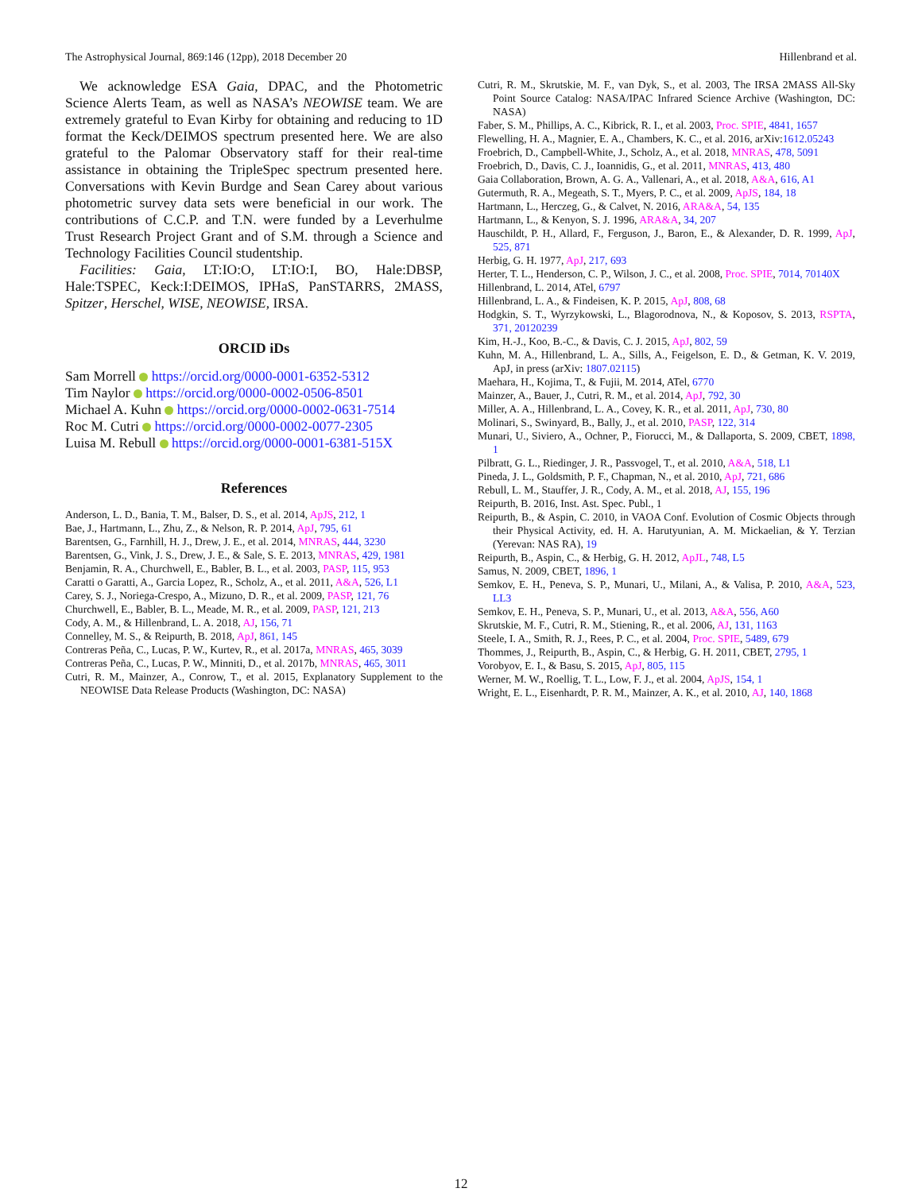The Astrophysical Journal, 869:146 (12pp), 2018 December 20 Hillenbrand et al.
We acknowledge ESA Gaia, DPAC, and the Photometric Science Alerts Team, as well as NASA’s NEOWISE team. We are extremely grateful to Evan Kirby for obtaining and reducing to 1D format the Keck/DEIMOS spectrum presented here. We are also grateful to the Palomar Observatory staff for their real-time assistance in obtaining the TripleSpec spectrum presented here. Conversations with Kevin Burdge and Sean Carey about various photometric survey data sets were beneficial in our work. The contributions of C.C.P. and T.N. were funded by a Leverhulme Trust Research Project Grant and of S.M. through a Science and Technology Facilities Council studentship.
Facilities: Gaia, LT:IO:O, LT:IO:I, BO, Hale:DBSP, Hale:TSPEC, Keck:I:DEIMOS, IPHaS, PanSTARRS, 2MASS, Spitzer, Herschel, WISE, NEOWISE, IRSA.
ORCID iDs
Sam Morrell https://orcid.org/0000-0001-6352-5312
Tim Naylor https://orcid.org/0000-0002-0506-8501
Michael A. Kuhn https://orcid.org/0000-0002-0631-7514
Roc M. Cutri https://orcid.org/0000-0002-0077-2305
Luisa M. Rebull https://orcid.org/0000-0001-6381-515X
References
Anderson, L. D., Bania, T. M., Balser, D. S., et al. 2014, ApJS, 212, 1
Bae, J., Hartmann, L., Zhu, Z., & Nelson, R. P. 2014, ApJ, 795, 61
Barentsen, G., Farnhill, H. J., Drew, J. E., et al. 2014, MNRAS, 444, 3230
Barentsen, G., Vink, J. S., Drew, J. E., & Sale, S. E. 2013, MNRAS, 429, 1981
Benjamin, R. A., Churchwell, E., Babler, B. L., et al. 2003, PASP, 115, 953
Caratti o Garatti, A., Garcia Lopez, R., Scholz, A., et al. 2011, A&A, 526, L1
Carey, S. J., Noriega-Crespo, A., Mizuno, D. R., et al. 2009, PASP, 121, 76
Churchwell, E., Babler, B. L., Meade, M. R., et al. 2009, PASP, 121, 213
Cody, A. M., & Hillenbrand, L. A. 2018, AJ, 156, 71
Connelley, M. S., & Reipurth, B. 2018, ApJ, 861, 145
Contreras Peña, C., Lucas, P. W., Kurtev, R., et al. 2017a, MNRAS, 465, 3039
Contreras Peña, C., Lucas, P. W., Minniti, D., et al. 2017b, MNRAS, 465, 3011
Cutri, R. M., Mainzer, A., Conrow, T., et al. 2015, Explanatory Supplement to the NEOWISE Data Release Products (Washington, DC: NASA)
Cutri, R. M., Skrutskie, M. F., van Dyk, S., et al. 2003, The IRSA 2MASS All-Sky Point Source Catalog: NASA/IPAC Infrared Science Archive (Washington, DC: NASA)
Faber, S. M., Phillips, A. C., Kibrick, R. I., et al. 2003, Proc. SPIE, 4841, 1657
Flewelling, H. A., Magnier, E. A., Chambers, K. C., et al. 2016, arXiv:1612.05243
Froebrich, D., Campbell-White, J., Scholz, A., et al. 2018, MNRAS, 478, 5091
Froebrich, D., Davis, C. J., Ioannidis, G., et al. 2011, MNRAS, 413, 480
Gaia Collaboration, Brown, A. G. A., Vallenari, A., et al. 2018, A&A, 616, A1
Gutermuth, R. A., Megeath, S. T., Myers, P. C., et al. 2009, ApJS, 184, 18
Hartmann, L., Herczeg, G., & Calvet, N. 2016, ARA&A, 54, 135
Hartmann, L., & Kenyon, S. J. 1996, ARA&A, 34, 207
Hauschildt, P. H., Allard, F., Ferguson, J., Baron, E., & Alexander, D. R. 1999, ApJ, 525, 871
Herbig, G. H. 1977, ApJ, 217, 693
Herter, T. L., Henderson, C. P., Wilson, J. C., et al. 2008, Proc. SPIE, 7014, 70140X
Hillenbrand, L. 2014, ATel, 6797
Hillenbrand, L. A., & Findeisen, K. P. 2015, ApJ, 808, 68
Hodgkin, S. T., Wyrzykowski, L., Blagorodnova, N., & Koposov, S. 2013, RSPTA, 371, 20120239
Kim, H.-J., Koo, B.-C., & Davis, C. J. 2015, ApJ, 802, 59
Kuhn, M. A., Hillenbrand, L. A., Sills, A., Feigelson, E. D., & Getman, K. V. 2019, ApJ, in press (arXiv: 1807.02115)
Maehara, H., Kojima, T., & Fujii, M. 2014, ATel, 6770
Mainzer, A., Bauer, J., Cutri, R. M., et al. 2014, ApJ, 792, 30
Miller, A. A., Hillenbrand, L. A., Covey, K. R., et al. 2011, ApJ, 730, 80
Molinari, S., Swinyard, B., Bally, J., et al. 2010, PASP, 122, 314
Munari, U., Siviero, A., Ochner, P., Fiorucci, M., & Dallaporta, S. 2009, CBET, 1898, 1
Pilbratt, G. L., Riedinger, J. R., Passvogel, T., et al. 2010, A&A, 518, L1
Pineda, J. L., Goldsmith, P. F., Chapman, N., et al. 2010, ApJ, 721, 686
Rebull, L. M., Stauffer, J. R., Cody, A. M., et al. 2018, AJ, 155, 196
Reipurth, B. 2016, Inst. Ast. Spec. Publ., 1
Reipurth, B., & Aspin, C. 2010, in VAOA Conf. Evolution of Cosmic Objects through their Physical Activity, ed. H. A. Harutyunian, A. M. Mickaelian, & Y. Terzian (Yerevan: NAS RA), 19
Reipurth, B., Aspin, C., & Herbig, G. H. 2012, ApJL, 748, L5
Samus, N. 2009, CBET, 1896, 1
Semkov, E. H., Peneva, S. P., Munari, U., Milani, A., & Valisa, P. 2010, A&A, 523, LL3
Semkov, E. H., Peneva, S. P., Munari, U., et al. 2013, A&A, 556, A60
Skrutskie, M. F., Cutri, R. M., Stiening, R., et al. 2006, AJ, 131, 1163
Steele, I. A., Smith, R. J., Rees, P. C., et al. 2004, Proc. SPIE, 5489, 679
Thommes, J., Reipurth, B., Aspin, C., & Herbig, G. H. 2011, CBET, 2795, 1
Vorobyov, E. I., & Basu, S. 2015, ApJ, 805, 115
Werner, M. W., Roellig, T. L., Low, F. J., et al. 2004, ApJS, 154, 1
Wright, E. L., Eisenhardt, P. R. M., Mainzer, A. K., et al. 2010, AJ, 140, 1868
12